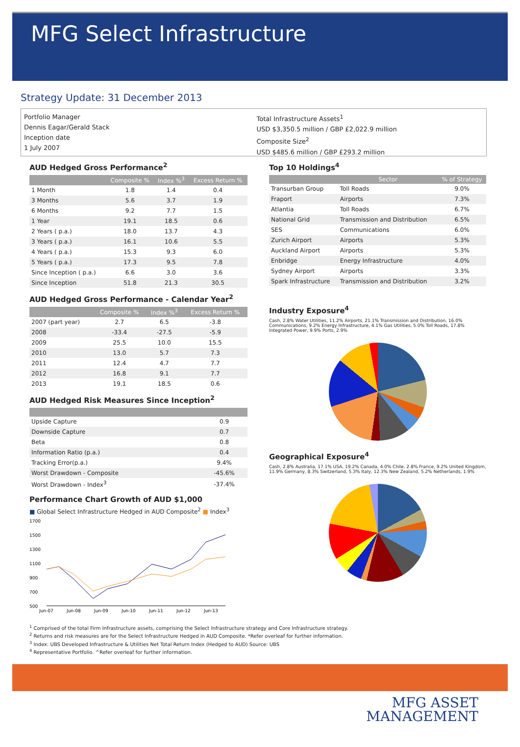MFG Select Infrastructure
Strategy Update: 31 December 2013
Portfolio Manager
Dennis Eagar/Gerald Stack
Inception date
1 July 2007
Total Infrastructure Assets<sup>1</sup>
USD $3,350.5 million / GBP £2,022.9 million
Composite Size<sup>2</sup>
USD $485.6 million / GBP £293.2 million
AUD Hedged Gross Performance<sup>2</sup>
| | Composite % | Index %<sup>3</sup> | Excess Return % |
| --- | --- | --- | --- |
| 1 Month | 1.8 | 1.4 | 0.4 |
| 3 Months | 5.6 | 3.7 | 1.9 |
| 6 Months | 9.2 | 7.7 | 1.5 |
| 1 Year | 19.1 | 18.5 | 0.6 |
| 2 Years ( p.a.) | 18.0 | 13.7 | 4.3 |
| 3 Years ( p.a.) | 16.1 | 10.6 | 5.5 |
| 4 Years ( p.a.) | 15.3 | 9.3 | 6.0 |
| 5 Years ( p.a.) | 17.3 | 9.5 | 7.8 |
| Since Inception ( p.a.) | 6.6 | 3.0 | 3.6 |
| Since Inception | 51.8 | 21.3 | 30.5 |
AUD Hedged Gross Performance - Calendar Year<sup>2</sup>
| | Composite % | Index %<sup>3</sup> | Excess Return % |
| --- | --- | --- | --- |
| 2007 (part year) | 2.7 | 6.5 | -3.8 |
| 2008 | -33.4 | -27.5 | -5.9 |
| 2009 | 25.5 | 10.0 | 15.5 |
| 2010 | 13.0 | 5.7 | 7.3 |
| 2011 | 12.4 | 4.7 | 7.7 |
| 2012 | 16.8 | 9.1 | 7.7 |
| 2013 | 19.1 | 18.5 | 0.6 |
AUD Hedged Risk Measures Since Inception<sup>2</sup>
| Upside Capture | 0.9 |
| Downside Capture | 0.7 |
| Beta | 0.8 |
| Information Ratio (p.a.) | 0.4 |
| Tracking Error(p.a.) | 9.4% |
| Worst Drawdown - Composite | -45.6% |
| Worst Drawdown - Index<sup>3</sup> | -37.4% |
Performance Chart Growth of AUD $1,000
■ Global Select Infrastructure Hedged in AUD Composite<sup>2</sup> ■ Index<sup>3</sup>
1700
1500
1300
1100
900
700
500
Jun-07
Jun-08
Jun-09
Jun-10
Jun-11
Jun-12
Jun-13
Top 10 Holdings<sup>4</sup>
| | Sector | % of Strategy |
| --- | --- | --- |
| Transurban Group | Toll Roads | 9.0% |
| Fraport | Airports | 7.3% |
| Atlantia | Toll Roads | 6.7% |
| National Grid | Transmission and Distribution | 6.5% |
| SES | Communications | 6.0% |
| Zurich Airport | Airports | 5.3% |
| Auckland Airport | Airports | 5.3% |
| Enbridge | Energy Infrastructure | 4.0% |
| Sydney Airport | Airports | 3.3% |
| Spark Infrastructure | Transmission and Distribution | 3.2% |
Industry Exposure<sup>4</sup>
Cash, 2.8% Water Utilities, 11.2% Airports, 21.1% Transmission and Distribution, 16.0% Communications, 9.2% Energy Infrastructure, 4.1% Gas Utilities, 5.0% Toll Roads, 17.8% Integrated Power, 9.9% Ports, 2.9%
Geographical Exposure<sup>4</sup>
Cash, 2.8% Australia, 17.1% USA, 19.2% Canada, 4.0% Chile, 2.8% France, 9.2% United Kingdom, 11.9% Germany, 8.3% Switzerland, 5.3% Italy, 12.3% New Zealand, 5.2% Netherlands, 1.9%
<sup>1</sup> Comprised of the total Firm Infrastructure assets, comprising the Select Infrastructure strategy and Core Infrastructure strategy.
<sup>2</sup> Returns and risk measures are for the Select Infrastructure Hedged in AUD Composite. *Refer overleaf for further information.
<sup>3</sup> Index: UBS Developed Infrastructure & Utilities Net Total Return Index (Hedged to AUD) Source: UBS
<sup>4</sup> Representative Portfolio. ^Refer overleaf for further information.
MFG ASSET
MANAGEMENT